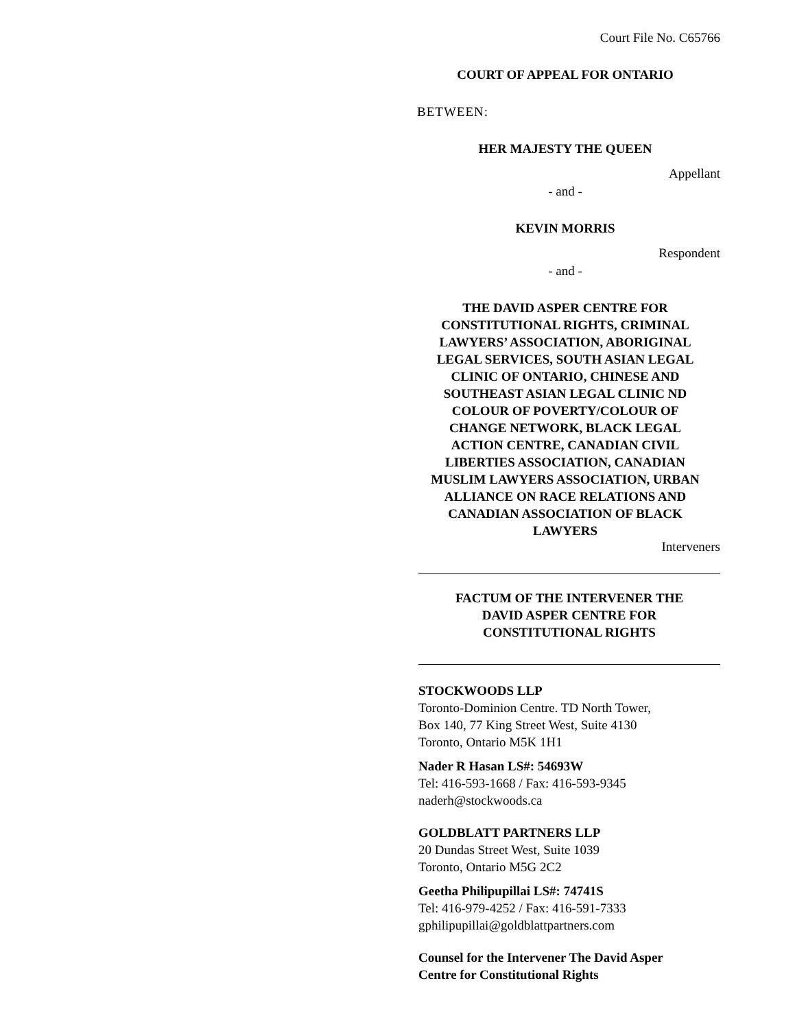Court File No. C65766
COURT OF APPEAL FOR ONTARIO
BETWEEN:
HER MAJESTY THE QUEEN
Appellant
- and -
KEVIN MORRIS
Respondent
- and -
THE DAVID ASPER CENTRE FOR
CONSTITUTIONAL RIGHTS, CRIMINAL
LAWYERS’ ASSOCIATION, ABORIGINAL
LEGAL SERVICES, SOUTH ASIAN LEGAL
CLINIC OF ONTARIO, CHINESE AND
SOUTHEAST ASIAN LEGAL CLINIC ND
COLOUR OF POVERTY/COLOUR OF
CHANGE NETWORK, BLACK LEGAL
ACTION CENTRE, CANADIAN CIVIL
LIBERTIES ASSOCIATION, CANADIAN
MUSLIM LAWYERS ASSOCIATION, URBAN
ALLIANCE ON RACE RELATIONS AND
CANADIAN ASSOCIATION OF BLACK
LAWYERS
Interveners
FACTUM OF THE INTERVENER THE
DAVID ASPER CENTRE FOR
CONSTITUTIONAL RIGHTS
STOCKWOODS LLP
Toronto-Dominion Centre. TD North Tower,
Box 140, 77 King Street West, Suite 4130
Toronto, Ontario M5K 1H1
Nader R Hasan LS#: 54693W
Tel: 416-593-1668 / Fax: 416-593-9345
naderh@stockwoods.ca
GOLDBLATT PARTNERS LLP
20 Dundas Street West, Suite 1039
Toronto, Ontario M5G 2C2
Geetha Philipupillai LS#: 74741S
Tel: 416-979-4252 / Fax: 416-591-7333
gphilipupillai@goldblattpartners.com
Counsel for the Intervener The David Asper
Centre for Constitutional Rights